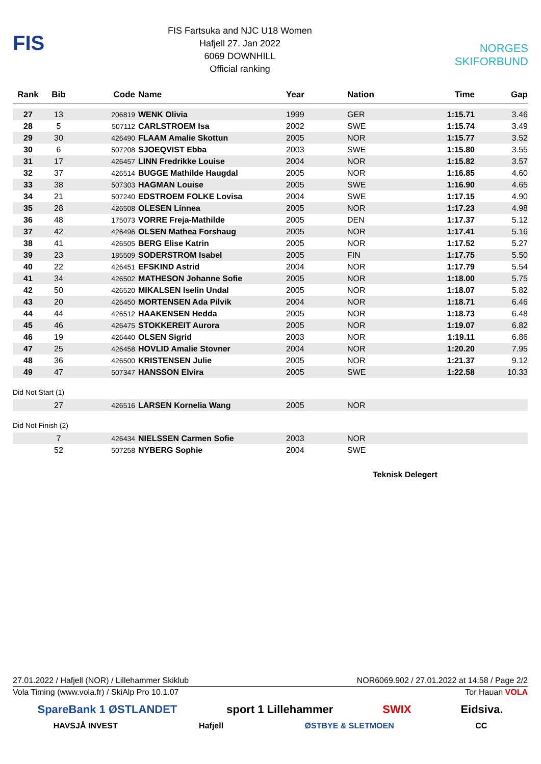FIS
FIS Fartsuka and NJC U18 Women
Hafjell 27. Jan 2022
6069 DOWNHILL
Official ranking
NORGES SKIFORBUND
| Rank | Bib | Code | Name | Year | Nation | Time | Gap |
| --- | --- | --- | --- | --- | --- | --- | --- |
| 27 | 13 | 206819 | WENK Olivia | 1999 | GER | 1:15.71 | 3.46 |
| 28 | 5 | 507112 | CARLSTROEM Isa | 2002 | SWE | 1:15.74 | 3.49 |
| 29 | 30 | 426490 | FLAAM Amalie Skottun | 2005 | NOR | 1:15.77 | 3.52 |
| 30 | 6 | 507208 | SJOEQVIST Ebba | 2003 | SWE | 1:15.80 | 3.55 |
| 31 | 17 | 426457 | LINN Fredrikke Louise | 2004 | NOR | 1:15.82 | 3.57 |
| 32 | 37 | 426514 | BUGGE Mathilde Haugdal | 2005 | NOR | 1:16.85 | 4.60 |
| 33 | 38 | 507303 | HAGMAN Louise | 2005 | SWE | 1:16.90 | 4.65 |
| 34 | 21 | 507240 | EDSTROEM FOLKE Lovisa | 2004 | SWE | 1:17.15 | 4.90 |
| 35 | 28 | 426508 | OLESEN Linnea | 2005 | NOR | 1:17.23 | 4.98 |
| 36 | 48 | 175073 | VORRE Freja-Mathilde | 2005 | DEN | 1:17.37 | 5.12 |
| 37 | 42 | 426496 | OLSEN Mathea Forshaug | 2005 | NOR | 1:17.41 | 5.16 |
| 38 | 41 | 426505 | BERG Elise Katrin | 2005 | NOR | 1:17.52 | 5.27 |
| 39 | 23 | 185509 | SODERSTROM Isabel | 2005 | FIN | 1:17.75 | 5.50 |
| 40 | 22 | 426451 | EFSKIND Astrid | 2004 | NOR | 1:17.79 | 5.54 |
| 41 | 34 | 426502 | MATHESON Johanne Sofie | 2005 | NOR | 1:18.00 | 5.75 |
| 42 | 50 | 426520 | MIKALSEN Iselin Undal | 2005 | NOR | 1:18.07 | 5.82 |
| 43 | 20 | 426450 | MORTENSEN Ada Pilvik | 2004 | NOR | 1:18.71 | 6.46 |
| 44 | 44 | 426512 | HAAKENSEN Hedda | 2005 | NOR | 1:18.73 | 6.48 |
| 45 | 46 | 426475 | STOKKEREIT Aurora | 2005 | NOR | 1:19.07 | 6.82 |
| 46 | 19 | 426440 | OLSEN Sigrid | 2003 | NOR | 1:19.11 | 6.86 |
| 47 | 25 | 426458 | HOVLID Amalie Stovner | 2004 | NOR | 1:20.20 | 7.95 |
| 48 | 36 | 426500 | KRISTENSEN Julie | 2005 | NOR | 1:21.37 | 9.12 |
| 49 | 47 | 507347 | HANSSON Elvira | 2005 | SWE | 1:22.58 | 10.33 |
Did Not Start (1)
| | 27 | 426516 | LARSEN Kornelia Wang | 2005 | NOR |
Did Not Finish (2)
| | 7 | 426434 | NIELSSEN Carmen Sofie | 2003 | NOR |
| | 52 | 507258 | NYBERG Sophie | 2004 | SWE |
Teknisk Delegert
27.01.2022 / Hafjell (NOR) / Lillehammer Skiklub NOR6069.902 / 27.01.2022 at 14:58 / Page 2/2
Vola Timing (www.vola.fr) / SkiAlp Pro 10.1.07 Tor Hauan VOLA
SpareBank 1 ØSTLANDET sport 1 Lillehammer SWIX Eidsiva.
HAVSJÅ INVEST Hafjell ØSTBYE & SLETMOEN CC